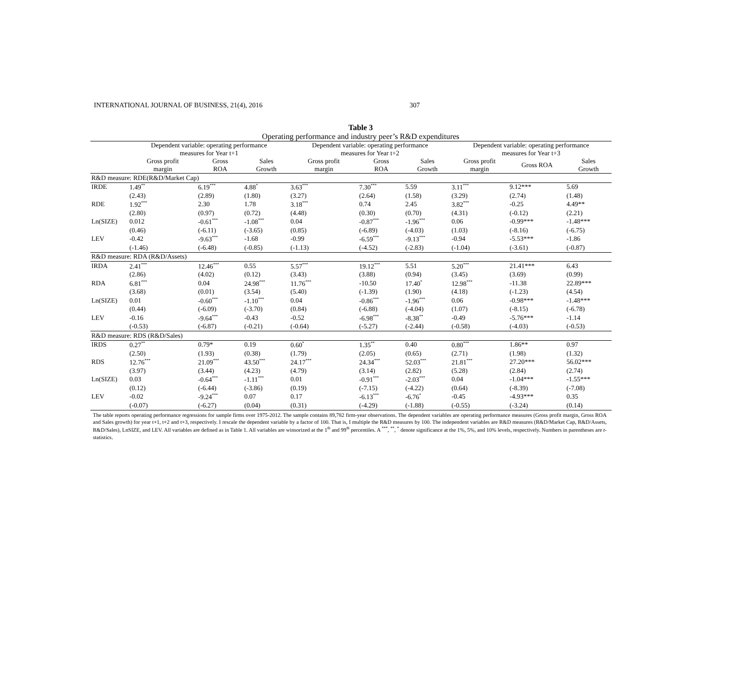INTERNATIONAL JOURNAL OF BUSINESS, 21(4), 2016 307
Table 3
Operating performance and industry peer’s R&D expenditures
| | Dependent variable: operating performance measures for Year t+1 | | | Dependent variable: operating performance measures for Year t+2 | | | Dependent variable: operating performance measures for Year t+3 | | |
| --- | --- | --- | --- | --- | --- | --- | --- | --- | --- |
| | Gross profit margin | Gross ROA | Sales Growth | Gross profit margin | Gross ROA | Sales Growth | Gross profit margin | Gross ROA | Sales Growth |
| R&D measure: RDE(R&D/Market Cap) | | | | | | | | | |
| IRDE | 1.49<sup>**</sup> | 6.19<sup>***</sup> | 4.88<sup>*</sup> | 3.63<sup>***</sup> | 7.30<sup>***</sup> | 5.59 | 3.11<sup>***</sup> | 9.12*** | 5.69 |
| | (2.43) | (2.89) | (1.80) | (3.27) | (2.64) | (1.58) | (3.29) | (2.74) | (1.48) |
| RDE | 1.92<sup>***</sup> | 2.30 | 1.78 | 3.18<sup>***</sup> | 0.74 | 2.45 | 3.82<sup>***</sup> | -0.25 | 4.49** |
| | (2.80) | (0.97) | (0.72) | (4.48) | (0.30) | (0.70) | (4.31) | (-0.12) | (2.21) |
| Ln(SIZE) | 0.012 | -0.61<sup>***</sup> | -1.08<sup>***</sup> | 0.04 | -0.87<sup>***</sup> | -1.96<sup>***</sup> | 0.06 | -0.99*** | -1.48*** |
| | (0.46) | (-6.11) | (-3.65) | (0.85) | (-6.89) | (-4.03) | (1.03) | (-8.16) | (-6.75) |
| LEV | -0.42 | -9.63<sup>***</sup> | -1.68 | -0.99 | -6.59<sup>***</sup> | -9.13<sup>***</sup> | -0.94 | -5.53*** | -1.86 |
| | (-1.46) | (-6.48) | (-0.85) | (-1.13) | (-4.52) | (-2.83) | (-1.04) | (-3.61) | (-0.87) |
| R&D measure: RDA (R&D/Assets) | | | | | | | | | |
| IRDA | 2.41<sup>***</sup> | 12.46<sup>***</sup> | 0.55 | 5.57<sup>***</sup> | 19.12<sup>***</sup> | 5.51 | 5.20<sup>***</sup> | 21.41*** | 6.43 |
| | (2.86) | (4.02) | (0.12) | (3.43) | (3.88) | (0.94) | (3.45) | (3.69) | (0.99) |
| RDA | 6.81<sup>***</sup> | 0.04 | 24.98<sup>***</sup> | 11.76<sup>***</sup> | -10.50 | 17.40<sup>*</sup> | 12.98<sup>***</sup> | -11.38 | 22.89*** |
| | (3.68) | (0.01) | (3.54) | (5.40) | (-1.39) | (1.90) | (4.18) | (-1.23) | (4.54) |
| Ln(SIZE) | 0.01 | -0.60<sup>***</sup> | -1.10<sup>***</sup> | 0.04 | -0.86<sup>***</sup> | -1.96<sup>***</sup> | 0.06 | -0.98*** | -1.48*** |
| | (0.44) | (-6.09) | (-3.70) | (0.84) | (-6.88) | (-4.04) | (1.07) | (-8.15) | (-6.78) |
| LEV | -0.16 | -9.64<sup>***</sup> | -0.43 | -0.52 | -6.98<sup>***</sup> | -8.38<sup>**</sup> | -0.49 | -5.76*** | -1.14 |
| | (-0.53) | (-6.87) | (-0.21) | (-0.64) | (-5.27) | (-2.44) | (-0.58) | (-4.03) | (-0.53) |
| R&D measure: RDS (R&D/Sales) | | | | | | | | | |
| IRDS | 0.27<sup>**</sup> | 0.79* | 0.19 | 0.60<sup>*</sup> | 1.35<sup>**</sup> | 0.40 | 0.80<sup>***</sup> | 1.86** | 0.97 |
| | (2.50) | (1.93) | (0.38) | (1.79) | (2.05) | (0.65) | (2.71) | (1.98) | (1.32) |
| RDS | 12.76<sup>***</sup> | 21.09<sup>***</sup> | 43.50<sup>***</sup> | 24.17<sup>***</sup> | 24.34<sup>***</sup> | 52.03<sup>***</sup> | 21.81<sup>***</sup> | 27.20*** | 56.02*** |
| | (3.97) | (3.44) | (4.23) | (4.79) | (3.14) | (2.82) | (5.28) | (2.84) | (2.74) |
| Ln(SIZE) | 0.03 | -0.64<sup>***</sup> | -1.11<sup>***</sup> | 0.01 | -0.91<sup>***</sup> | -2.03<sup>***</sup> | 0.04 | -1.04*** | -1.55*** |
| | (0.12) | (-6.44) | (-3.86) | (0.19) | (-7.15) | (-4.22) | (0.64) | (-8.39) | (-7.08) |
| LEV | -0.02 | -9.24<sup>***</sup> | 0.07 | 0.17 | -6.13<sup>***</sup> | -6.76<sup>*</sup> | -0.45 | -4.93*** | 0.35 |
| | (-0.07) | (-6.27) | (0.04) | (0.31) | (-4.29) | (-1.88) | (-0.55) | (-3.24) | (0.14) |
The table reports operating performance regressions for sample firms over 1975-2012. The sample contains 89,782 firm-year observations. The dependent variables are operating performance measures (Gross profit margin, Gross ROA and Sales growth) for year t+1, t+2 and t+3, respectively. I rescale the dependent variable by a factor of 100. That is, I multiple the R&D measures by 100. The independent variables are R&D measures (R&D/Market Cap, R&D/Assets, R&D/Sales), LnSIZE, and LEV. All variables are defined as in Table 1. All variables are winsorized at the 1<sup>th</sup> and 99<sup>th</sup> percentiles. A <sup>***</sup>, <sup>**</sup>, <sup>*</sup> denote significance at the 1%, 5%, and 10% levels, respectively. Numbers in parentheses are t-statistics.